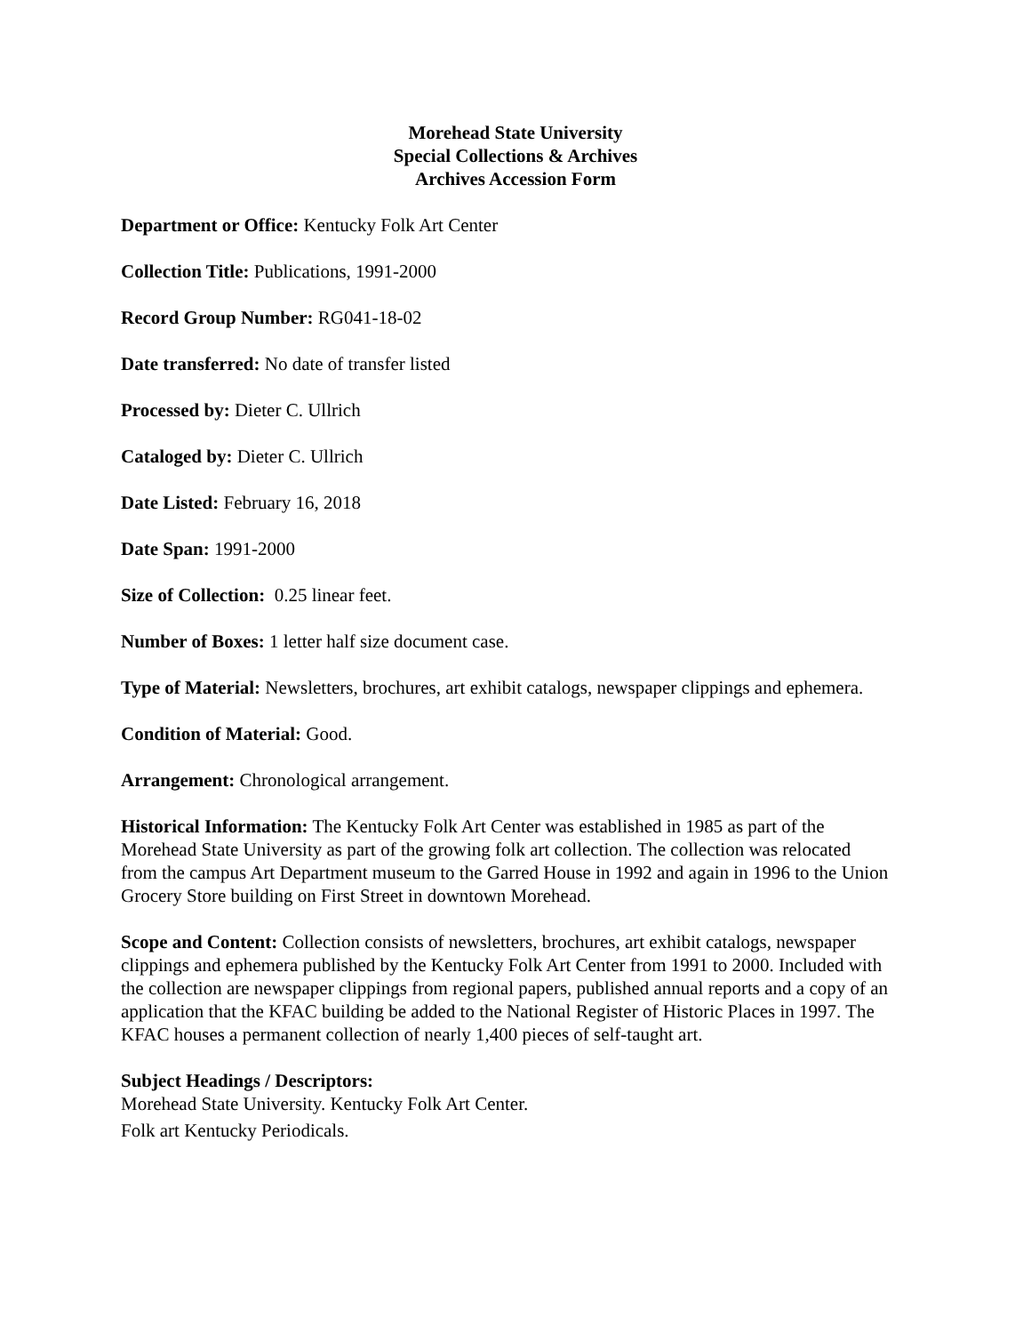Morehead State University
Special Collections & Archives
Archives Accession Form
Department or Office: Kentucky Folk Art Center
Collection Title: Publications, 1991-2000
Record Group Number: RG041-18-02
Date transferred: No date of transfer listed
Processed by: Dieter C. Ullrich
Cataloged by: Dieter C. Ullrich
Date Listed: February 16, 2018
Date Span: 1991-2000
Size of Collection: 0.25 linear feet.
Number of Boxes: 1 letter half size document case.
Type of Material: Newsletters, brochures, art exhibit catalogs, newspaper clippings and ephemera.
Condition of Material: Good.
Arrangement: Chronological arrangement.
Historical Information: The Kentucky Folk Art Center was established in 1985 as part of the Morehead State University as part of the growing folk art collection. The collection was relocated from the campus Art Department museum to the Garred House in 1992 and again in 1996 to the Union Grocery Store building on First Street in downtown Morehead.
Scope and Content: Collection consists of newsletters, brochures, art exhibit catalogs, newspaper clippings and ephemera published by the Kentucky Folk Art Center from 1991 to 2000. Included with the collection are newspaper clippings from regional papers, published annual reports and a copy of an application that the KFAC building be added to the National Register of Historic Places in 1997. The KFAC houses a permanent collection of nearly 1,400 pieces of self-taught art.
Subject Headings / Descriptors:
Morehead State University. Kentucky Folk Art Center.
Folk art Kentucky Periodicals.